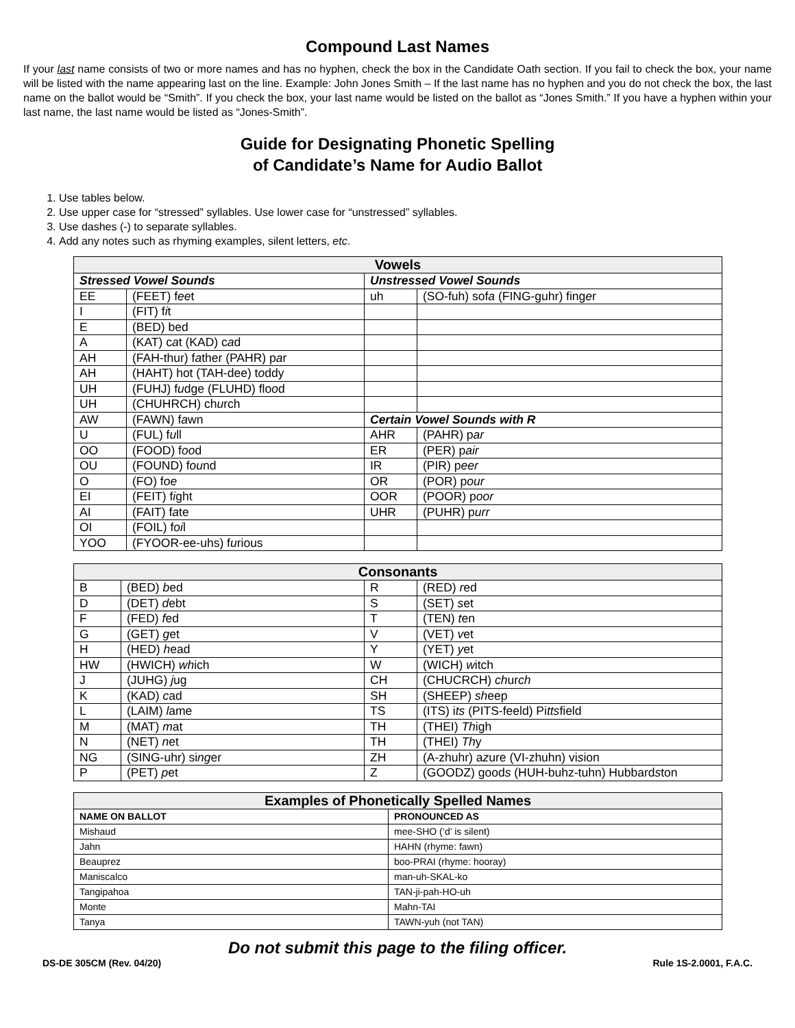Compound Last Names
If your last name consists of two or more names and has no hyphen, check the box in the Candidate Oath section. If you fail to check the box, your name will be listed with the name appearing last on the line. Example: John Jones Smith – If the last name has no hyphen and you do not check the box, the last name on the ballot would be “Smith”. If you check the box, your last name would be listed on the ballot as “Jones Smith.” If you have a hyphen within your last name, the last name would be listed as “Jones-Smith”.
Guide for Designating Phonetic Spelling
of Candidate’s Name for Audio Ballot
1. Use tables below.
2. Use upper case for “stressed” syllables. Use lower case for “unstressed” syllables.
3. Use dashes (-) to separate syllables.
4. Add any notes such as rhyming examples, silent letters, etc.
| Vowels | | | |
| --- | --- | --- | --- |
| Stressed Vowel Sounds | | Unstressed Vowel Sounds | |
| EE | (FEET) f ee t | uh | (SO-fuh) sof a (FING-guhr) fing e r |
| I | (FIT) f i t | | |
| E | (BED) bed | | |
| A | (KAT) c a t (KAD) c a d | | |
| AH | (FAH-thur) f a ther (PAHR) p a r | | |
| AH | (HAHT) hot (TAH-dee) t o ddy | | |
| UH | (FUHJ) f u dge (FLUHD) flo o d | | |
| UH | (CHUHRCH) ch u rch | | |
| AW | (FAWN) f a wn | Certain Vowel Sounds with R | |
| U | (FUL) f u ll | AHR | (PAHR) p ar |
| OO | (FOOD) f oo d | ER | (PER) p air |
| OU | (FOUND) f ou nd | IR | (PIR) p eer |
| O | (FO) f oe | OR | (POR) p our |
| EI | (FEIT) f i ght | OOR | (POOR) p oor |
| AI | (FAIT) f a te | UHR | (PUHR) p urr |
| OI | (FOIL) f oi l | | |
| YOO | (FYOOR-ee-uhs) f u rious | | |
| Consonants | | | |
| --- | --- | --- | --- |
| B | (BED) b ed | R | (RED) r ed |
| D | (DET) d ebt | S | (SET) s et |
| F | (FED) f ed | T | (TEN) t en |
| G | (GET) g et | V | (VET) v et |
| H | (HED) h ead | Y | (YET) y et |
| HW | (HWICH) wh ich | W | (WICH) w itch |
| J | (JUHG) j ug | CH | (CHUCRCH) ch ur ch |
| K | (KAD) c ad | SH | (SHEEP) sh eep |
| L | (LAIM) l ame | TS | (ITS) i ts (PITS-feeld) Pi tts field |
| M | (MAT) m at | TH | (THEI) Th igh |
| N | (NET) n et | TH | (THEI) Th y |
| NG | (SING-uhr) si ng er | ZH | (A-zhuhr) a z ure (VI-zhuhn) vi s ion |
| P | (PET) p et | Z | (GOODZ) good s (HUH-buhz-tuhn) Hubbard s ton |
| Examples of Phonetically Spelled Names | |
| --- | --- |
| NAME ON BALLOT | PRONOUNCED AS |
| Mishaud | mee-SHO (‘d’ is silent) |
| Jahn | HAHN (rhyme: fawn) |
| Beauprez | boo-PRAI (rhyme: hooray) |
| Maniscalco | man-uh-SKAL-ko |
| Tangipahoa | TAN-ji-pah-HO-uh |
| Monte | Mahn-TAI |
| Tanya | TAWN-yuh (not TAN) |
Do not submit this page to the filing officer.
DS-DE 305CM (Rev. 04/20) Rule 1S-2.0001, F.A.C.